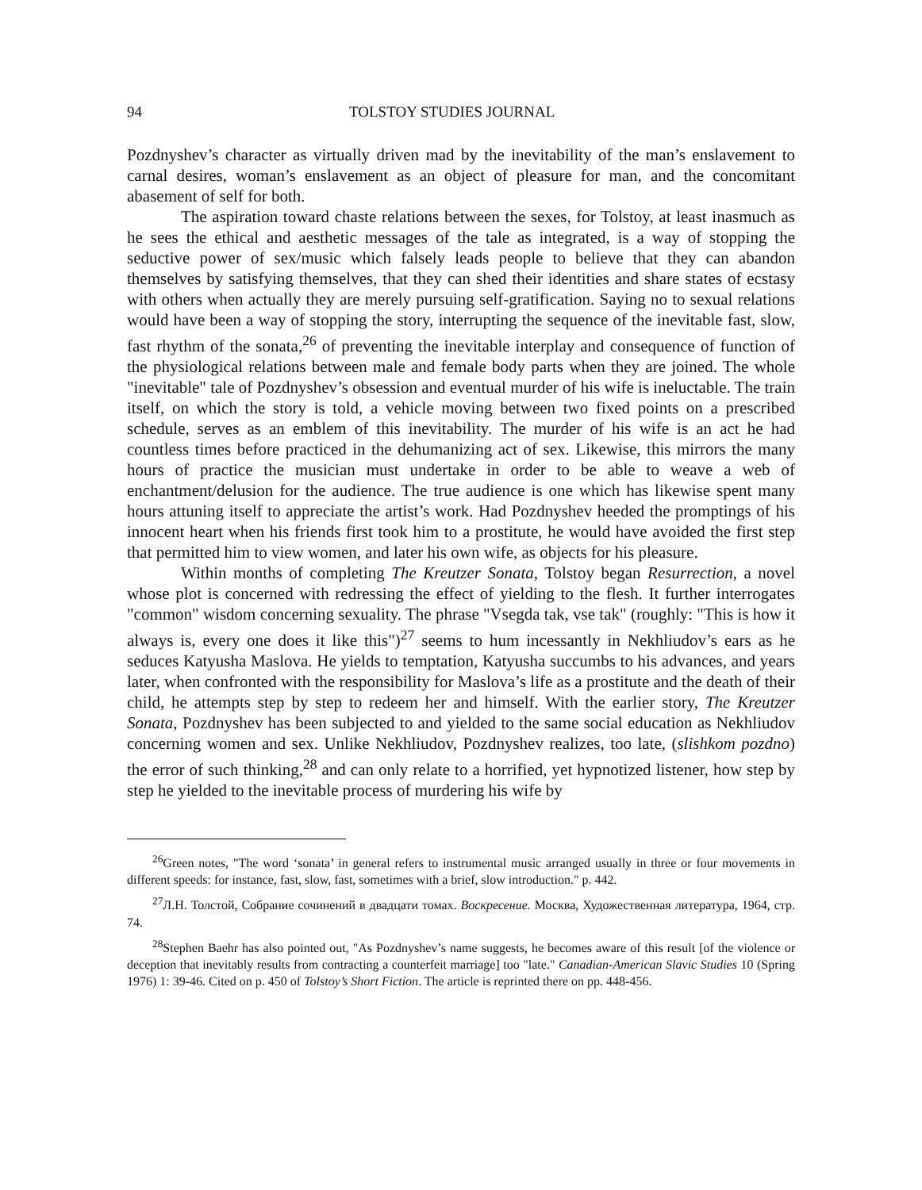94 TOLSTOY STUDIES JOURNAL
Pozdnyshev’s character as virtually driven mad by the inevitability of the man’s enslavement to carnal desires, woman’s enslavement as an object of pleasure for man, and the concomitant abasement of self for both.
The aspiration toward chaste relations between the sexes, for Tolstoy, at least inasmuch as he sees the ethical and aesthetic messages of the tale as integrated, is a way of stopping the seductive power of sex/music which falsely leads people to believe that they can abandon themselves by satisfying themselves, that they can shed their identities and share states of ecstasy with others when actually they are merely pursuing self-gratification. Saying no to sexual relations would have been a way of stopping the story, interrupting the sequence of the inevitable fast, slow, fast rhythm of the sonata,<sup>26</sup> of preventing the inevitable interplay and consequence of function of the physiological relations between male and female body parts when they are joined. The whole "inevitable" tale of Pozdnyshev’s obsession and eventual murder of his wife is ineluctable. The train itself, on which the story is told, a vehicle moving between two fixed points on a prescribed schedule, serves as an emblem of this inevitability. The murder of his wife is an act he had countless times before practiced in the dehumanizing act of sex. Likewise, this mirrors the many hours of practice the musician must undertake in order to be able to weave a web of enchantment/delusion for the audience. The true audience is one which has likewise spent many hours attuning itself to appreciate the artist’s work. Had Pozdnyshev heeded the promptings of his innocent heart when his friends first took him to a prostitute, he would have avoided the first step that permitted him to view women, and later his own wife, as objects for his pleasure.
Within months of completing The Kreutzer Sonata, Tolstoy began Resurrection, a novel whose plot is concerned with redressing the effect of yielding to the flesh. It further interrogates "common" wisdom concerning sexuality. The phrase "Vsegda tak, vse tak" (roughly: "This is how it always is, every one does it like this")<sup>27</sup> seems to hum incessantly in Nekhliudov’s ears as he seduces Katyusha Maslova. He yields to temptation, Katyusha succumbs to his advances, and years later, when confronted with the responsibility for Maslova’s life as a prostitute and the death of their child, he attempts step by step to redeem her and himself. With the earlier story, The Kreutzer Sonata, Pozdnyshev has been subjected to and yielded to the same social education as Nekhliudov concerning women and sex. Unlike Nekhliudov, Pozdnyshev realizes, too late, (slishkom pozdno) the error of such thinking,<sup>28</sup> and can only relate to a horrified, yet hypnotized listener, how step by step he yielded to the inevitable process of murdering his wife by
<sup>26</sup> Green notes, "The word ‘sonata’ in general refers to instrumental music arranged usually in three or four movements in different speeds: for instance, fast, slow, fast, sometimes with a brief, slow introduction." p. 442.
<sup>27</sup> Л.Н. Толстой, Собрание сочинений в двадцати томах. Воскресение. Москва, Художественная литература, 1964, стр. 74.
<sup>28</sup> Stephen Baehr has also pointed out, "As Pozdnyshev’s name suggests, he becomes aware of this result [of the violence or deception that inevitably results from contracting a counterfeit marriage] too "late." Canadian-American Slavic Studies 10 (Spring 1976) 1: 39-46. Cited on p. 450 of Tolstoy’s Short Fiction. The article is reprinted there on pp. 448-456.